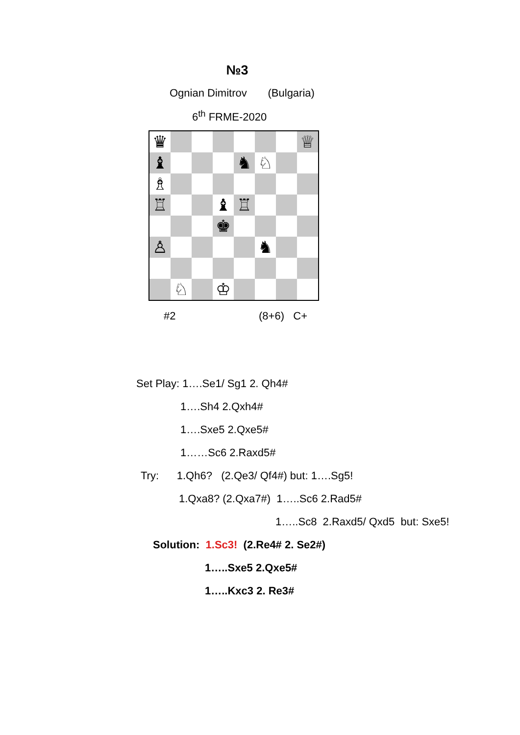№3
Ognian Dimitrov (Bulgaria)
6<sup>th</sup> FRME-2020
♛
♕
♝
♞
♘
♗
♖
♝
♖
♚
♙
♞
♘
♔
#2 (8+6) C+
Set Play: 1….Se1/ Sg1 2. Qh4#
1….Sh4 2.Qxh4#
1….Sxe5 2.Qxe5#
1……Sc6 2.Raxd5#
Try: 1.Qh6? (2.Qe3/ Qf4#) but: 1….Sg5!
1.Qxa8? (2.Qxa7#) 1…..Sc6 2.Rad5#
1…..Sc8 2.Raxd5/ Qxd5 but: Sxe5!
Solution: 1.Sc3! (2.Re4# 2. Se2#)
1…..Sxe5 2.Qxe5#
1…..Kxc3 2. Re3#